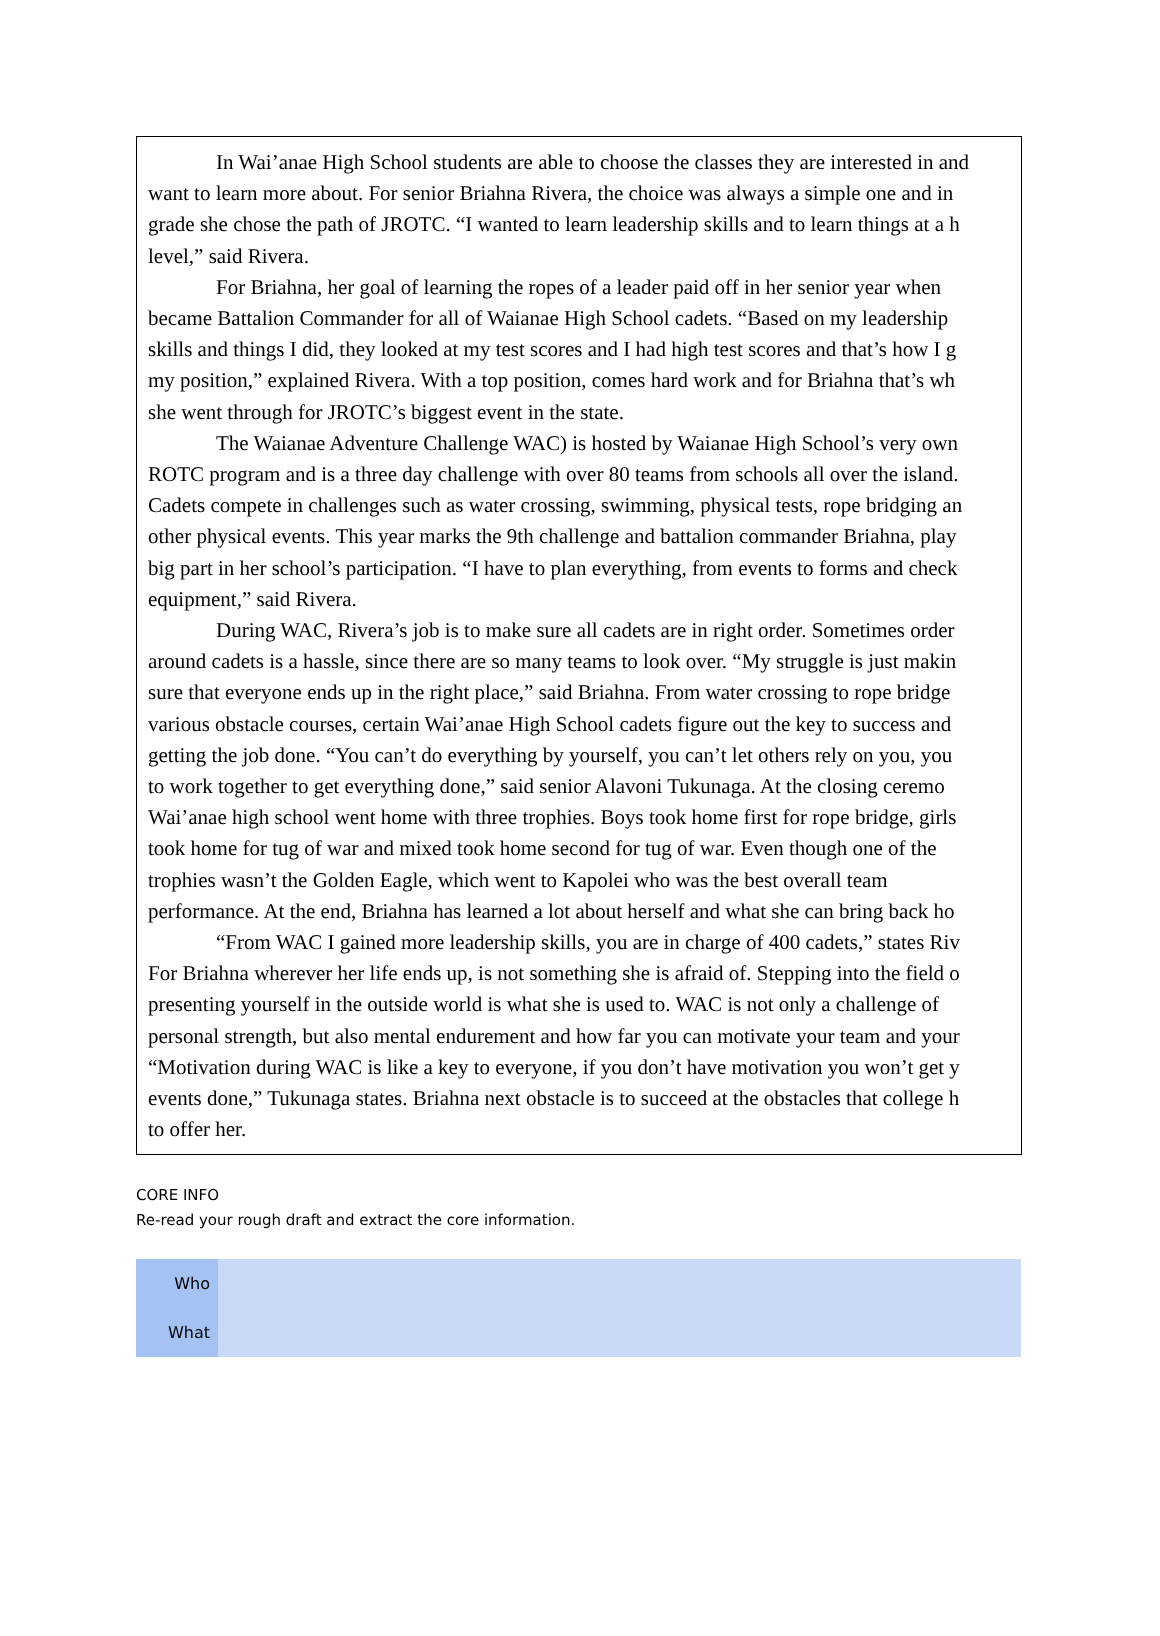In Wai’anae High School students are able to choose the classes they are interested in and
want to learn more about. For senior Briahna Rivera, the choice was always a simple one and in
grade she chose the path of JROTC. “I wanted to learn leadership skills and to learn things at a h
level,” said Rivera.
For Briahna, her goal of learning the ropes of a leader paid off in her senior year when
became Battalion Commander for all of Waianae High School cadets. “Based on my leadership
skills and things I did, they looked at my test scores and I had high test scores and that’s how I g
my position,” explained Rivera. With a top position, comes hard work and for Briahna that’s wh
she went through for JROTC’s biggest event in the state.
The Waianae Adventure Challenge WAC) is hosted by Waianae High School’s very own
ROTC program and is a three day challenge with over 80 teams from schools all over the island.
Cadets compete in challenges such as water crossing, swimming, physical tests, rope bridging an
other physical events. This year marks the 9th challenge and battalion commander Briahna, play
big part in her school’s participation. “I have to plan everything, from events to forms and check
equipment,” said Rivera.
During WAC, Rivera’s job is to make sure all cadets are in right order. Sometimes order
around cadets is a hassle, since there are so many teams to look over. “My struggle is just makin
sure that everyone ends up in the right place,” said Briahna. From water crossing to rope bridge
various obstacle courses, certain Wai’anae High School cadets figure out the key to success and
getting the job done. “You can’t do everything by yourself, you can’t let others rely on you, you
to work together to get everything done,” said senior Alavoni Tukunaga. At the closing ceremo
Wai’anae high school went home with three trophies. Boys took home first for rope bridge, girls
took home for tug of war and mixed took home second for tug of war. Even though one of the
trophies wasn’t the Golden Eagle, which went to Kapolei who was the best overall team
performance. At the end, Briahna has learned a lot about herself and what she can bring back ho
“From WAC I gained more leadership skills, you are in charge of 400 cadets,” states Riv
For Briahna wherever her life ends up, is not something she is afraid of. Stepping into the field o
presenting yourself in the outside world is what she is used to. WAC is not only a challenge of
personal strength, but also mental endurement and how far you can motivate your team and your
“Motivation during WAC is like a key to everyone, if you don’t have motivation you won’t get y
events done,” Tukunaga states. Briahna next obstacle is to succeed at the obstacles that college h
to offer her.
CORE INFO
Re-read your rough draft and extract the core information.
| Who | |
| What | |